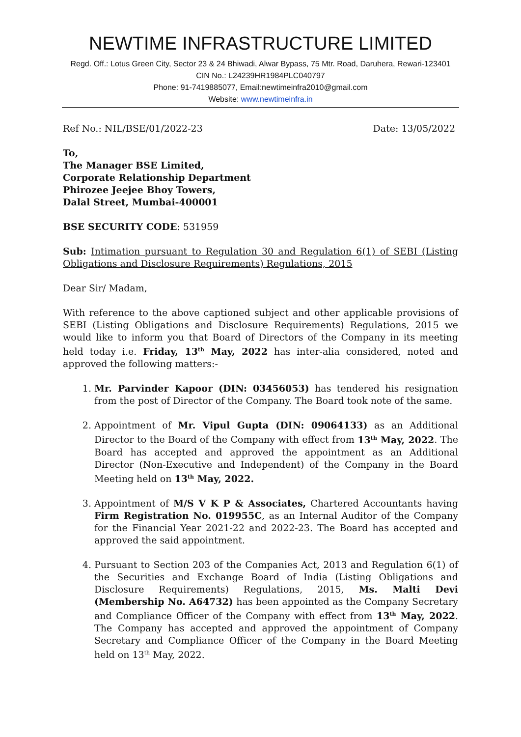NEWTIME INFRASTRUCTURE LIMITED
Regd. Off.: Lotus Green City, Sector 23 & 24 Bhiwadi, Alwar Bypass, 75 Mtr. Road, Daruhera, Rewari-123401
CIN No.: L24239HR1984PLC040797
Phone: 91-7419885077, Email:newtimeinfra2010@gmail.com
Website: www.newtimeinfra.in
Ref No.: NIL/BSE/01/2022-23 Date: 13/05/2022
To,
The Manager BSE Limited,
Corporate Relationship Department
Phirozee Jeejee Bhoy Towers,
Dalal Street, Mumbai-400001
BSE SECURITY CODE: 531959
Sub: Intimation pursuant to Regulation 30 and Regulation 6(1) of SEBI (Listing Obligations and Disclosure Requirements) Regulations, 2015
Dear Sir/ Madam,
With reference to the above captioned subject and other applicable provisions of SEBI (Listing Obligations and Disclosure Requirements) Regulations, 2015 we would like to inform you that Board of Directors of the Company in its meeting held today i.e. Friday, 13<sup>th</sup> May, 2022 has inter-alia considered, noted and approved the following matters:-
1. Mr. Parvinder Kapoor (DIN: 03456053) has tendered his resignation from the post of Director of the Company. The Board took note of the same.
2. Appointment of Mr. Vipul Gupta (DIN: 09064133) as an Additional Director to the Board of the Company with effect from 13<sup>th</sup> May, 2022. The Board has accepted and approved the appointment as an Additional Director (Non-Executive and Independent) of the Company in the Board Meeting held on 13<sup>th</sup> May, 2022.
3. Appointment of M/S V K P & Associates, Chartered Accountants having Firm Registration No. 019955C, as an Internal Auditor of the Company for the Financial Year 2021-22 and 2022-23. The Board has accepted and approved the said appointment.
4. Pursuant to Section 203 of the Companies Act, 2013 and Regulation 6(1) of the Securities and Exchange Board of India (Listing Obligations and Disclosure Requirements) Regulations, 2015, Ms. Malti Devi (Membership No. A64732) has been appointed as the Company Secretary and Compliance Officer of the Company with effect from 13<sup>th</sup> May, 2022. The Company has accepted and approved the appointment of Company Secretary and Compliance Officer of the Company in the Board Meeting held on 13<sup>th</sup> May, 2022.